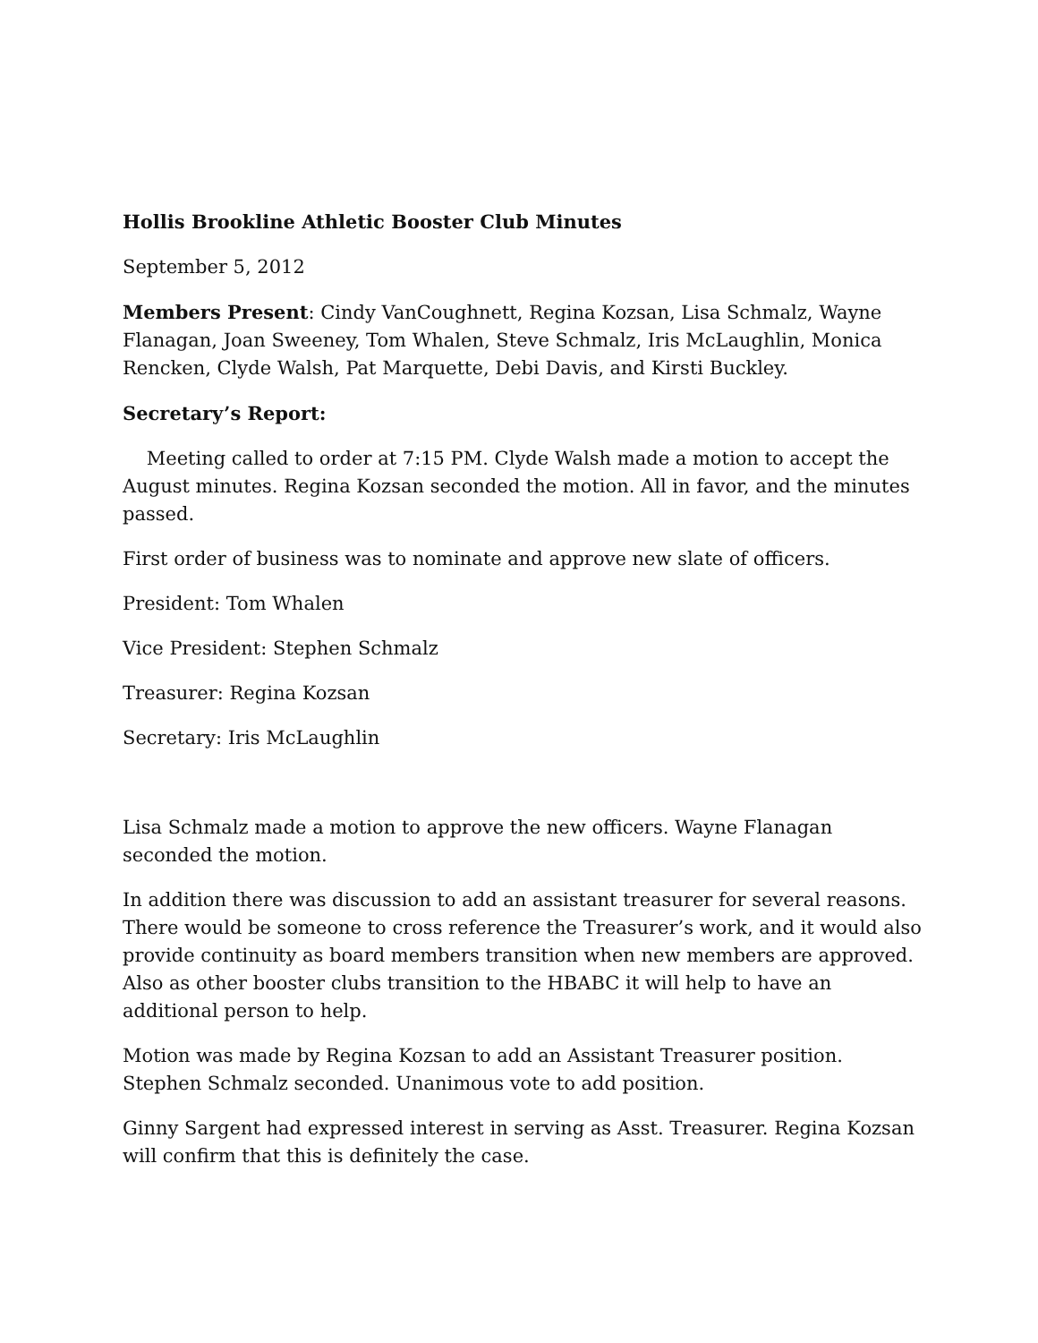Hollis Brookline Athletic Booster Club Minutes
September 5, 2012
Members Present: Cindy VanCoughnett, Regina Kozsan, Lisa Schmalz, Wayne Flanagan, Joan Sweeney, Tom Whalen, Steve Schmalz, Iris McLaughlin, Monica Rencken, Clyde Walsh, Pat Marquette, Debi Davis, and Kirsti Buckley.
Secretary’s Report:
Meeting called to order at 7:15 PM. Clyde Walsh made a motion to accept the August minutes. Regina Kozsan seconded the motion. All in favor, and the minutes passed.
First order of business was to nominate and approve new slate of officers.
President: Tom Whalen
Vice President: Stephen Schmalz
Treasurer: Regina Kozsan
Secretary: Iris McLaughlin
Lisa Schmalz made a motion to approve the new officers. Wayne Flanagan seconded the motion.
In addition there was discussion to add an assistant treasurer for several reasons. There would be someone to cross reference the Treasurer’s work, and it would also provide continuity as board members transition when new members are approved. Also as other booster clubs transition to the HBABC it will help to have an additional person to help.
Motion was made by Regina Kozsan to add an Assistant Treasurer position. Stephen Schmalz seconded. Unanimous vote to add position.
Ginny Sargent had expressed interest in serving as Asst. Treasurer. Regina Kozsan will confirm that this is definitely the case.